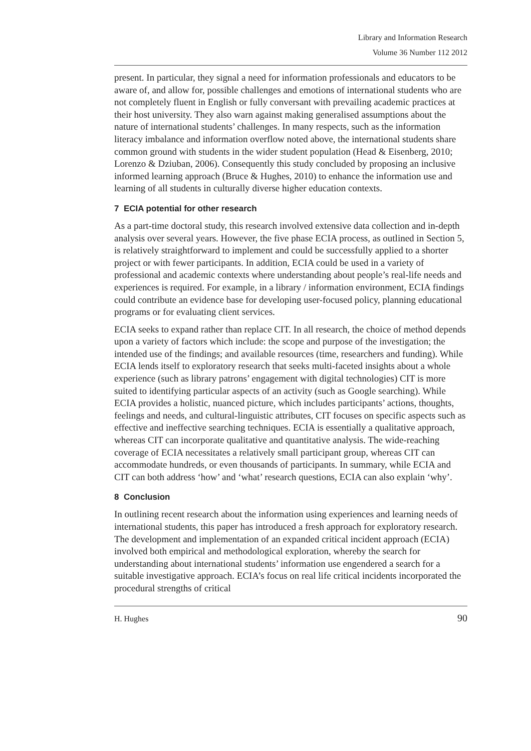Library and Information Research
Volume 36 Number 112 2012
present. In particular, they signal a need for information professionals and educators to be aware of, and allow for, possible challenges and emotions of international students who are not completely fluent in English or fully conversant with prevailing academic practices at their host university. They also warn against making generalised assumptions about the nature of international students’ challenges. In many respects, such as the information literacy imbalance and information overflow noted above, the international students share common ground with students in the wider student population (Head & Eisenberg, 2010; Lorenzo & Dziuban, 2006). Consequently this study concluded by proposing an inclusive informed learning approach (Bruce & Hughes, 2010) to enhance the information use and learning of all students in culturally diverse higher education contexts.
7 ECIA potential for other research
As a part-time doctoral study, this research involved extensive data collection and in-depth analysis over several years. However, the five phase ECIA process, as outlined in Section 5, is relatively straightforward to implement and could be successfully applied to a shorter project or with fewer participants. In addition, ECIA could be used in a variety of professional and academic contexts where understanding about people’s real-life needs and experiences is required. For example, in a library / information environment, ECIA findings could contribute an evidence base for developing user-focused policy, planning educational programs or for evaluating client services.
ECIA seeks to expand rather than replace CIT. In all research, the choice of method depends upon a variety of factors which include: the scope and purpose of the investigation; the intended use of the findings; and available resources (time, researchers and funding). While ECIA lends itself to exploratory research that seeks multi-faceted insights about a whole experience (such as library patrons’ engagement with digital technologies) CIT is more suited to identifying particular aspects of an activity (such as Google searching). While ECIA provides a holistic, nuanced picture, which includes participants’ actions, thoughts, feelings and needs, and cultural-linguistic attributes, CIT focuses on specific aspects such as effective and ineffective searching techniques. ECIA is essentially a qualitative approach, whereas CIT can incorporate qualitative and quantitative analysis. The wide-reaching coverage of ECIA necessitates a relatively small participant group, whereas CIT can accommodate hundreds, or even thousands of participants. In summary, while ECIA and CIT can both address ‘how’ and ‘what’ research questions, ECIA can also explain ‘why’.
8 Conclusion
In outlining recent research about the information using experiences and learning needs of international students, this paper has introduced a fresh approach for exploratory research. The development and implementation of an expanded critical incident approach (ECIA) involved both empirical and methodological exploration, whereby the search for understanding about international students’ information use engendered a search for a suitable investigative approach. ECIA’s focus on real life critical incidents incorporated the procedural strengths of critical
H. Hughes 90